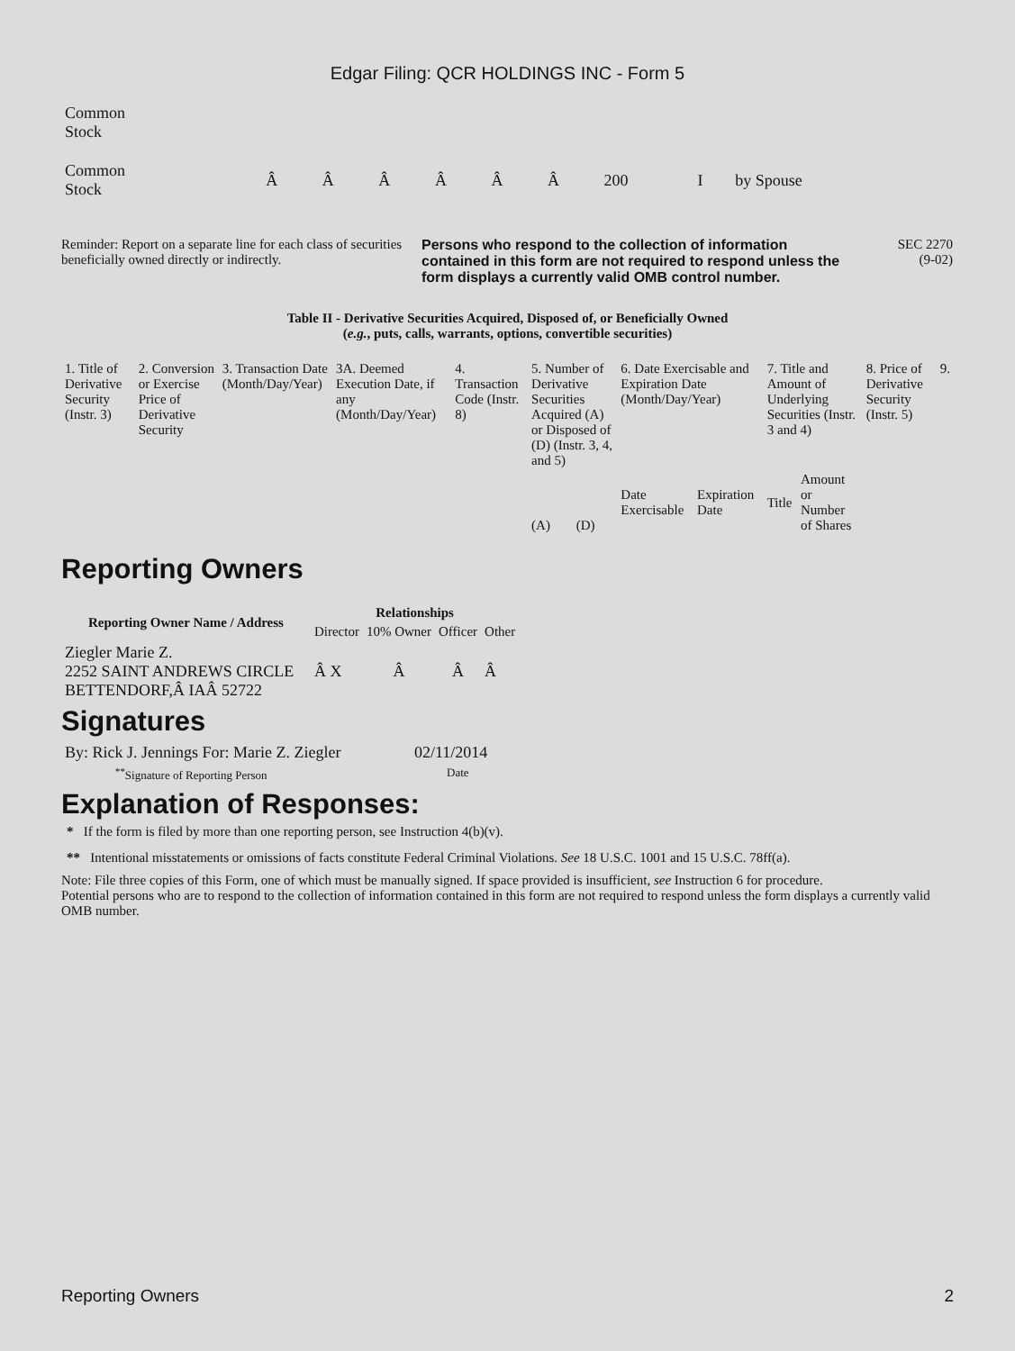Edgar Filing: QCR HOLDINGS INC - Form 5
| Common Stock | | | | | | | | | |
| Common Stock | Â | Â | Â | Â | Â | Â | 200 | I | by Spouse |
Reminder: Report on a separate line for each class of securities beneficially owned directly or indirectly.
Persons who respond to the collection of information contained in this form are not required to respond unless the form displays a currently valid OMB control number.
SEC 2270
(9-02)
Table II - Derivative Securities Acquired, Disposed of, or Beneficially Owned
(e.g., puts, calls, warrants, options, convertible securities)
| 1. Title of Derivative Security (Instr. 3) | 2. Conversion or Exercise Price of Derivative Security | 3. Transaction Date (Month/Day/Year) | 3A. Deemed Execution Date, if any (Month/Day/Year) | 4. Transaction Code (Instr. 8) | 5. Number of Derivative Securities Acquired (A) or Disposed of (D) (Instr. 3, 4, and 5) | | 6. Date Exercisable and Expiration Date (Month/Day/Year) | | 7. Title and Amount of Underlying Securities (Instr. 3 and 4) | | 8. Price of Derivative Security (Instr. 5) | 9. |
| | | | | | (A) | (D) | Date Exercisable | Expiration Date | Title | Amount or Number of Shares | | |
Reporting Owners
| Reporting Owner Name / Address | Relationships | | | |
| --- | --- | --- | --- | --- |
| | Director | 10% Owner | Officer | Other |
| Ziegler Marie Z. 2252 SAINT ANDREWS CIRCLE BETTENDORF,Â IAÂ 52722 | Â X | Â | Â | Â |
Signatures
| By: Rick J. Jennings For: Marie Z. Ziegler | 02/11/2014 |
| <sup>**</sup> Signature of Reporting Person | Date |
Explanation of Responses:
* If the form is filed by more than one reporting person, see Instruction 4(b)(v).
** Intentional misstatements or omissions of facts constitute Federal Criminal Violations. See 18 U.S.C. 1001 and 15 U.S.C. 78ff(a).
Note: File three copies of this Form, one of which must be manually signed. If space provided is insufficient, see Instruction 6 for procedure.
Potential persons who are to respond to the collection of information contained in this form are not required to respond unless the form displays a currently valid OMB number.
Reporting Owners 2